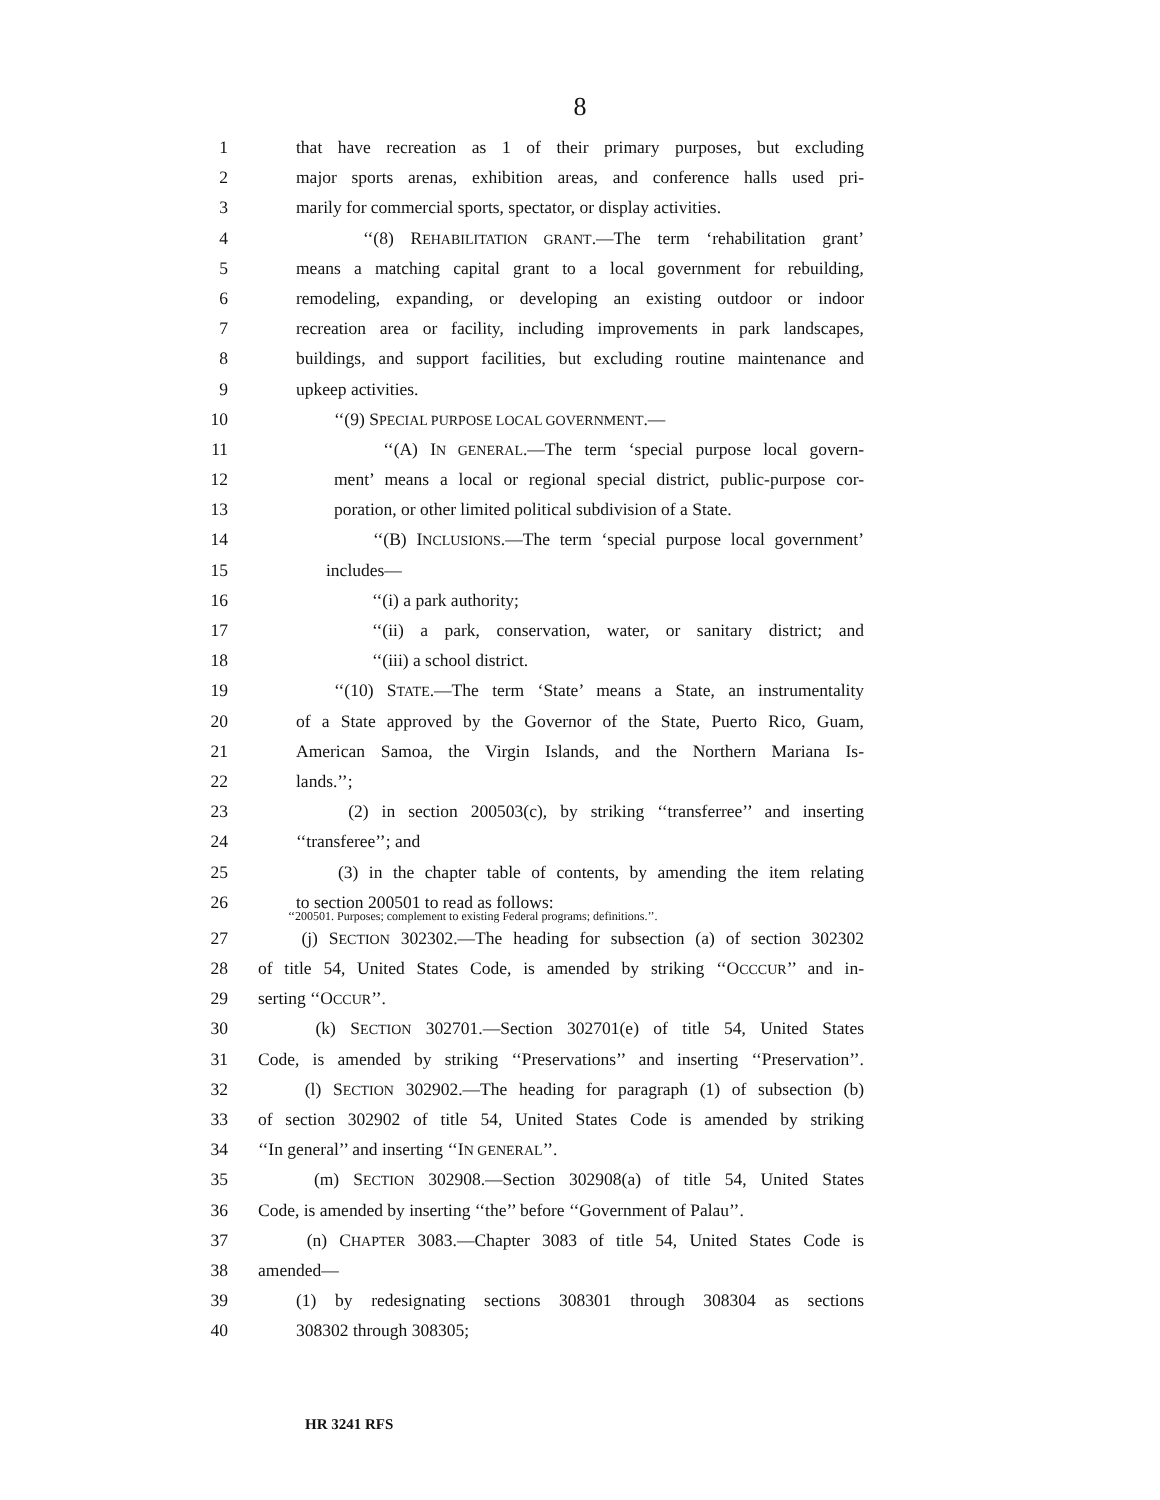8
1 that have recreation as 1 of their primary purposes, but excluding
2 major sports arenas, exhibition areas, and conference halls used pri-
3 marily for commercial sports, spectator, or display activities.
4 ‘‘(8) REHABILITATION GRANT.—The term ‘rehabilitation grant’
5 means a matching capital grant to a local government for rebuilding,
6 remodeling, expanding, or developing an existing outdoor or indoor
7 recreation area or facility, including improvements in park landscapes,
8 buildings, and support facilities, but excluding routine maintenance and
9 upkeep activities.
10 ‘‘(9) SPECIAL PURPOSE LOCAL GOVERNMENT.—
11 ‘‘(A) IN GENERAL.—The term ‘special purpose local govern-
12 ment’ means a local or regional special district, public-purpose cor-
13 poration, or other limited political subdivision of a State.
14 ‘‘(B) INCLUSIONS.—The term ‘special purpose local government’
15 includes—
16 ‘‘(i) a park authority;
17 ‘‘(ii) a park, conservation, water, or sanitary district; and
18 ‘‘(iii) a school district.
19 ‘‘(10) STATE.—The term ‘State’ means a State, an instrumentality
20 of a State approved by the Governor of the State, Puerto Rico, Guam,
21 American Samoa, the Virgin Islands, and the Northern Mariana Is-
22 lands.’’;
23 (2) in section 200503(c), by striking ‘‘transferree’’ and inserting
24 ‘‘transferee’’; and
25 (3) in the chapter table of contents, by amending the item relating
26 to section 200501 to read as follows:
‘‘200501. Purposes; complement to existing Federal programs; definitions.’’.
27 (j) SECTION 302302.—The heading for subsection (a) of section 302302
28 of title 54, United States Code, is amended by striking ‘‘OCCCUR’’ and in-
29 serting ‘‘OCCUR’’.
30 (k) SECTION 302701.—Section 302701(e) of title 54, United States
31 Code, is amended by striking ‘‘Preservations’’ and inserting ‘‘Preservation’’.
32 (l) SECTION 302902.—The heading for paragraph (1) of subsection (b)
33 of section 302902 of title 54, United States Code is amended by striking
34 ‘‘In general’’ and inserting ‘‘IN GENERAL’’.
35 (m) SECTION 302908.—Section 302908(a) of title 54, United States
36 Code, is amended by inserting ‘‘the’’ before ‘‘Government of Palau’’.
37 (n) CHAPTER 3083.—Chapter 3083 of title 54, United States Code is
38 amended—
39 (1) by redesignating sections 308301 through 308304 as sections
40 308302 through 308305;
HR 3241 RFS